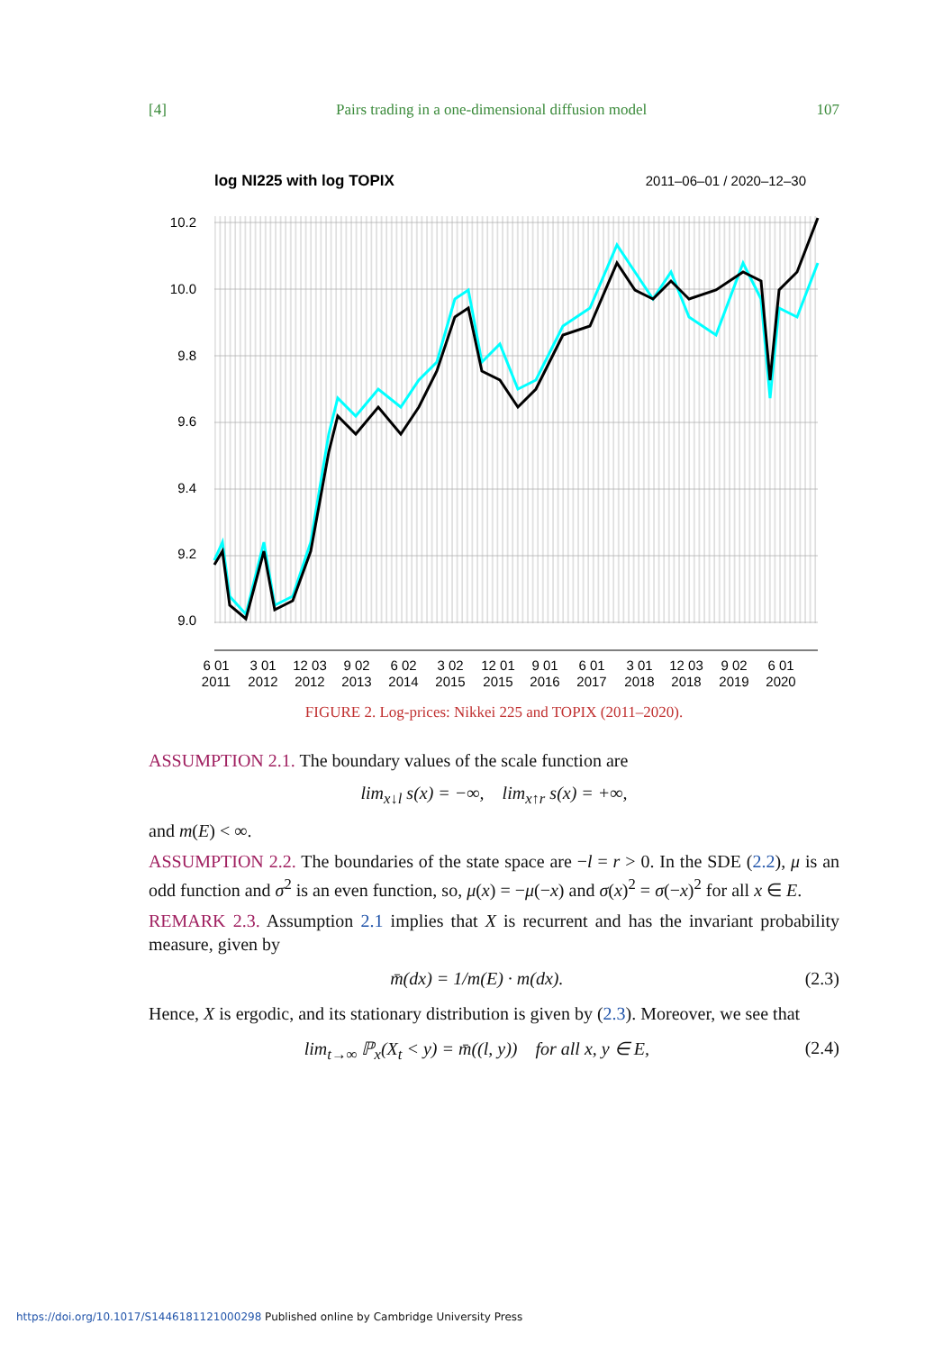[4] Pairs trading in a one-dimensional diffusion model 107
log NI225 with log TOPIX
2011–06–01 / 2020–12–30
10.2
10.0
9.8
9.6
9.4
9.2
9.0
6 01
2011
3 01
2012
12 03
2012
9 02
2013
6 02
2014
3 02
2015
12 01
2015
9 01
2016
6 01
2017
3 01
2018
12 03
2018
9 02
2019
6 01
2020
FIGURE 2. Log-prices: Nikkei 225 and TOPIX (2011–2020).
ASSUMPTION 2.1. The boundary values of the scale function are
lim<sub>x↓l</sub> s(x) = −∞, lim<sub>x↑r</sub> s(x) = +∞,
and m(E) < ∞.
ASSUMPTION 2.2. The boundaries of the state space are −l = r > 0. In the SDE (2.2), μ is an odd function and σ<sup>2</sup> is an even function, so, μ(x) = −μ(−x) and σ(x)<sup>2</sup> = σ(−x)<sup>2</sup> for all x ∈ E.
REMARK 2.3. Assumption 2.1 implies that X is recurrent and has the invariant probability measure, given by
m̄(dx) = 1/m(E) · m(dx). (2.3)
Hence, X is ergodic, and its stationary distribution is given by (2.3). Moreover, we see that
lim<sub>t→∞</sub> ℙ<sub>x</sub>(X<sub>t</sub> < y) = m̄((l, y)) for all x, y ∈ E, (2.4)
https://doi.org/10.1017/S1446181121000298 Published online by Cambridge University Press